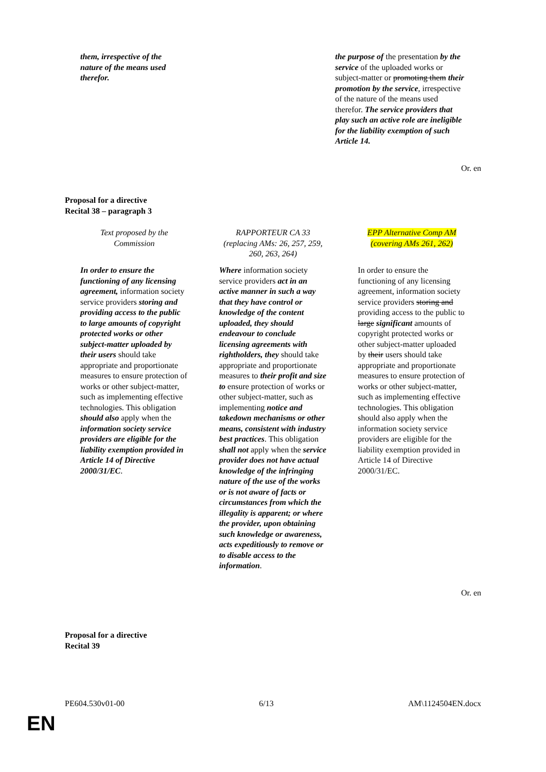| them, irrespective of the nature of the means used therefor. | | the purpose of the presentation by the service of the uploaded works or subject-matter or promoting them their promotion by the service , irrespective of the nature of the means used therefor. The service providers that play such an active role are ineligible for the liability exemption of such Article 14. |
Or. en
Proposal for a directive
Recital 38 – paragraph 3
| Text proposed by the Commission | RAPPORTEUR CA 33 (replacing AMs: 26, 257, 259, 260, 263, 264) | EPP Alternative Comp AM (covering AMs 261, 262) |
| In order to ensure the functioning of any licensing agreement, information society service providers storing and providing access to the public to large amounts of copyright protected works or other subject-matter uploaded by their users should take appropriate and proportionate measures to ensure protection of works or other subject-matter, such as implementing effective technologies. This obligation should also apply when the information society service providers are eligible for the liability exemption provided in Article 14 of Directive 2000/31/EC . | Where information society service providers act in an active manner in such a way that they have control or knowledge of the content uploaded, they should endeavour to conclude licensing agreements with rightholders, they should take appropriate and proportionate measures to their profit and size to ensure protection of works or other subject-matter, such as implementing notice and takedown mechanisms or other means, consistent with industry best practices . This obligation shall not apply when the service provider does not have actual knowledge of the infringing nature of the use of the works or is not aware of facts or circumstances from which the illegality is apparent; or where the provider, upon obtaining such knowledge or awareness, acts expeditiously to remove or to disable access to the information . | In order to ensure the functioning of any licensing agreement, information society service providers storing and providing access to the public to large significant amounts of copyright protected works or other subject-matter uploaded by their users should take appropriate and proportionate measures to ensure protection of works or other subject-matter, such as implementing effective technologies. This obligation should also apply when the information society service providers are eligible for the liability exemption provided in Article 14 of Directive 2000/31/EC. |
Or. en
Proposal for a directive
Recital 39
PE604.530v01-00 6/13 AM\1124504EN.docx
EN